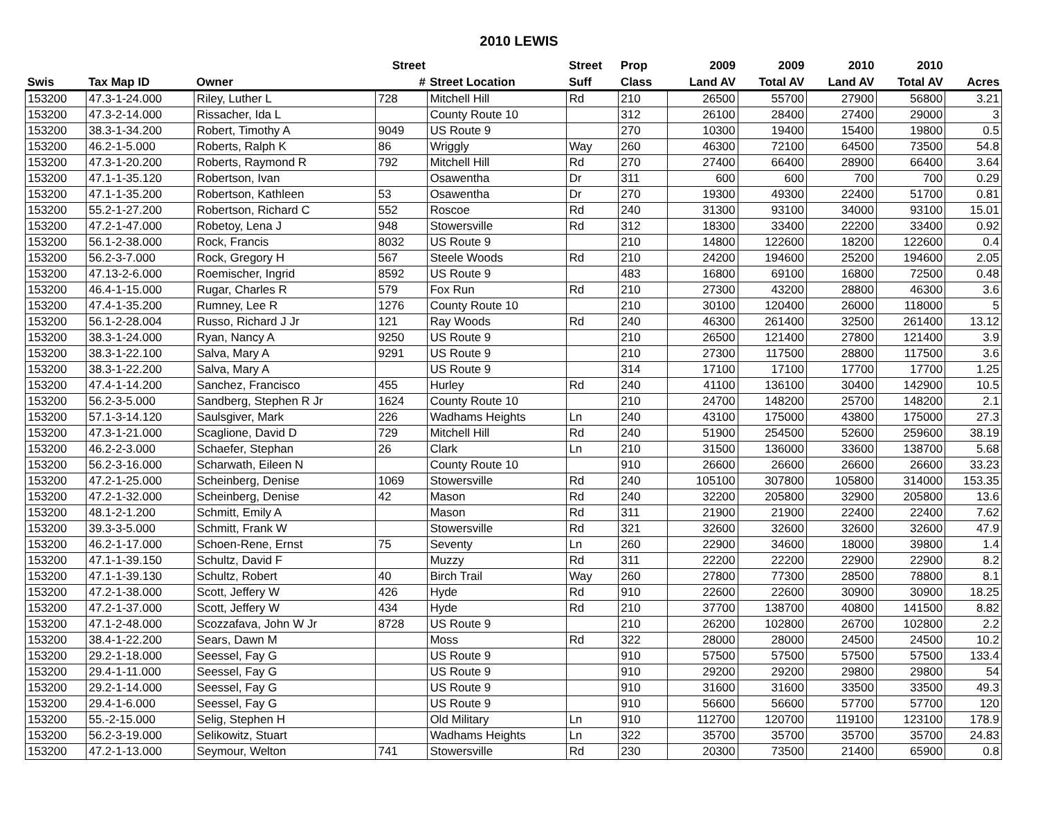2010 LEWIS
| | | | Street | | Street | Prop | 2009 | 2009 | 2010 | 2010 | |
| --- | --- | --- | --- | --- | --- | --- | --- | --- | --- | --- | --- |
| Swis | Tax Map ID | Owner | # | Street Location | Suff | Class | Land AV | Total AV | Land AV | Total AV | Acres |
| 153200 | 47.3-1-24.000 | Riley, Luther L | 728 | Mitchell Hill | Rd | 210 | 26500 | 55700 | 27900 | 56800 | 3.21 |
| 153200 | 47.3-2-14.000 | Rissacher, Ida L | | County Route 10 | | 312 | 26100 | 28400 | 27400 | 29000 | 3 |
| 153200 | 38.3-1-34.200 | Robert, Timothy A | 9049 | US Route 9 | | 270 | 10300 | 19400 | 15400 | 19800 | 0.5 |
| 153200 | 46.2-1-5.000 | Roberts, Ralph K | 86 | Wriggly | Way | 260 | 46300 | 72100 | 64500 | 73500 | 54.8 |
| 153200 | 47.3-1-20.200 | Roberts, Raymond R | 792 | Mitchell Hill | Rd | 270 | 27400 | 66400 | 28900 | 66400 | 3.64 |
| 153200 | 47.1-1-35.120 | Robertson, Ivan | | Osawentha | Dr | 311 | 600 | 600 | 700 | 700 | 0.29 |
| 153200 | 47.1-1-35.200 | Robertson, Kathleen | 53 | Osawentha | Dr | 270 | 19300 | 49300 | 22400 | 51700 | 0.81 |
| 153200 | 55.2-1-27.200 | Robertson, Richard C | 552 | Roscoe | Rd | 240 | 31300 | 93100 | 34000 | 93100 | 15.01 |
| 153200 | 47.2-1-47.000 | Robetoy, Lena J | 948 | Stowersville | Rd | 312 | 18300 | 33400 | 22200 | 33400 | 0.92 |
| 153200 | 56.1-2-38.000 | Rock, Francis | 8032 | US Route 9 | | 210 | 14800 | 122600 | 18200 | 122600 | 0.4 |
| 153200 | 56.2-3-7.000 | Rock, Gregory H | 567 | Steele Woods | Rd | 210 | 24200 | 194600 | 25200 | 194600 | 2.05 |
| 153200 | 47.13-2-6.000 | Roemischer, Ingrid | 8592 | US Route 9 | | 483 | 16800 | 69100 | 16800 | 72500 | 0.48 |
| 153200 | 46.4-1-15.000 | Rugar, Charles R | 579 | Fox Run | Rd | 210 | 27300 | 43200 | 28800 | 46300 | 3.6 |
| 153200 | 47.4-1-35.200 | Rumney, Lee R | 1276 | County Route 10 | | 210 | 30100 | 120400 | 26000 | 118000 | 5 |
| 153200 | 56.1-2-28.004 | Russo, Richard J Jr | 121 | Ray Woods | Rd | 240 | 46300 | 261400 | 32500 | 261400 | 13.12 |
| 153200 | 38.3-1-24.000 | Ryan, Nancy A | 9250 | US Route 9 | | 210 | 26500 | 121400 | 27800 | 121400 | 3.9 |
| 153200 | 38.3-1-22.100 | Salva, Mary A | 9291 | US Route 9 | | 210 | 27300 | 117500 | 28800 | 117500 | 3.6 |
| 153200 | 38.3-1-22.200 | Salva, Mary A | | US Route 9 | | 314 | 17100 | 17100 | 17700 | 17700 | 1.25 |
| 153200 | 47.4-1-14.200 | Sanchez, Francisco | 455 | Hurley | Rd | 240 | 41100 | 136100 | 30400 | 142900 | 10.5 |
| 153200 | 56.2-3-5.000 | Sandberg, Stephen R Jr | 1624 | County Route 10 | | 210 | 24700 | 148200 | 25700 | 148200 | 2.1 |
| 153200 | 57.1-3-14.120 | Saulsgiver, Mark | 226 | Wadhams Heights | Ln | 240 | 43100 | 175000 | 43800 | 175000 | 27.3 |
| 153200 | 47.3-1-21.000 | Scaglione, David D | 729 | Mitchell Hill | Rd | 240 | 51900 | 254500 | 52600 | 259600 | 38.19 |
| 153200 | 46.2-2-3.000 | Schaefer, Stephan | 26 | Clark | Ln | 210 | 31500 | 136000 | 33600 | 138700 | 5.68 |
| 153200 | 56.2-3-16.000 | Scharwath, Eileen N | | County Route 10 | | 910 | 26600 | 26600 | 26600 | 26600 | 33.23 |
| 153200 | 47.2-1-25.000 | Scheinberg, Denise | 1069 | Stowersville | Rd | 240 | 105100 | 307800 | 105800 | 314000 | 153.35 |
| 153200 | 47.2-1-32.000 | Scheinberg, Denise | 42 | Mason | Rd | 240 | 32200 | 205800 | 32900 | 205800 | 13.6 |
| 153200 | 48.1-2-1.200 | Schmitt, Emily A | | Mason | Rd | 311 | 21900 | 21900 | 22400 | 22400 | 7.62 |
| 153200 | 39.3-3-5.000 | Schmitt, Frank W | | Stowersville | Rd | 321 | 32600 | 32600 | 32600 | 32600 | 47.9 |
| 153200 | 46.2-1-17.000 | Schoen-Rene, Ernst | 75 | Seventy | Ln | 260 | 22900 | 34600 | 18000 | 39800 | 1.4 |
| 153200 | 47.1-1-39.150 | Schultz, David F | | Muzzy | Rd | 311 | 22200 | 22200 | 22900 | 22900 | 8.2 |
| 153200 | 47.1-1-39.130 | Schultz, Robert | 40 | Birch Trail | Way | 260 | 27800 | 77300 | 28500 | 78800 | 8.1 |
| 153200 | 47.2-1-38.000 | Scott, Jeffery W | 426 | Hyde | Rd | 910 | 22600 | 22600 | 30900 | 30900 | 18.25 |
| 153200 | 47.2-1-37.000 | Scott, Jeffery W | 434 | Hyde | Rd | 210 | 37700 | 138700 | 40800 | 141500 | 8.82 |
| 153200 | 47.1-2-48.000 | Scozzafava, John W Jr | 8728 | US Route 9 | | 210 | 26200 | 102800 | 26700 | 102800 | 2.2 |
| 153200 | 38.4-1-22.200 | Sears, Dawn M | | Moss | Rd | 322 | 28000 | 28000 | 24500 | 24500 | 10.2 |
| 153200 | 29.2-1-18.000 | Seessel, Fay G | | US Route 9 | | 910 | 57500 | 57500 | 57500 | 57500 | 133.4 |
| 153200 | 29.4-1-11.000 | Seessel, Fay G | | US Route 9 | | 910 | 29200 | 29200 | 29800 | 29800 | 54 |
| 153200 | 29.2-1-14.000 | Seessel, Fay G | | US Route 9 | | 910 | 31600 | 31600 | 33500 | 33500 | 49.3 |
| 153200 | 29.4-1-6.000 | Seessel, Fay G | | US Route 9 | | 910 | 56600 | 56600 | 57700 | 57700 | 120 |
| 153200 | 55.-2-15.000 | Selig, Stephen H | | Old Military | Ln | 910 | 112700 | 120700 | 119100 | 123100 | 178.9 |
| 153200 | 56.2-3-19.000 | Selikowitz, Stuart | | Wadhams Heights | Ln | 322 | 35700 | 35700 | 35700 | 35700 | 24.83 |
| 153200 | 47.2-1-13.000 | Seymour, Welton | 741 | Stowersville | Rd | 230 | 20300 | 73500 | 21400 | 65900 | 0.8 |